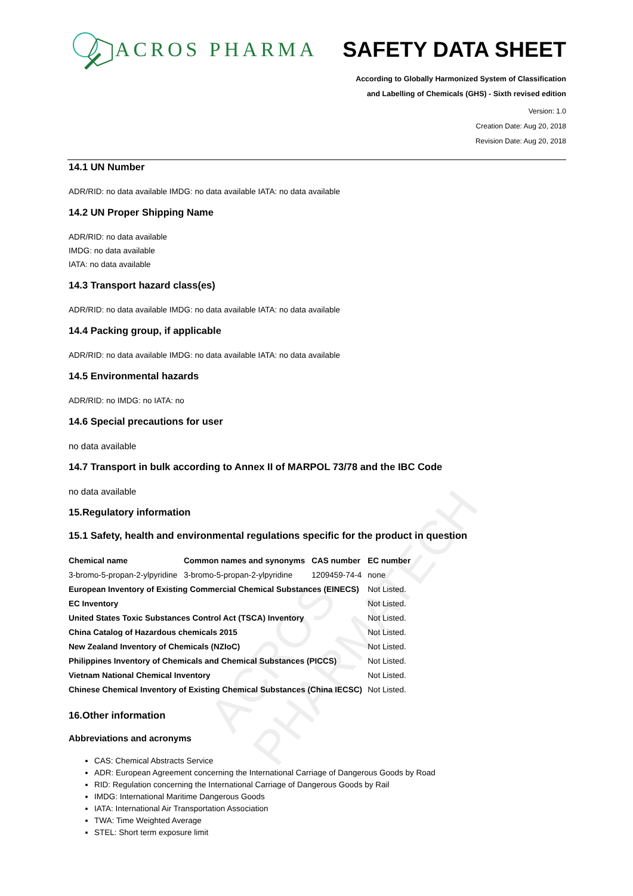ACROS PHARMATECH
ACROS PHARMA SAFETY DATA SHEET
According to Globally Harmonized System of Classification
and Labelling of Chemicals (GHS) - Sixth revised edition
Version: 1.0
Creation Date: Aug 20, 2018
Revision Date: Aug 20, 2018
14.1 UN Number
ADR/RID: no data available IMDG: no data available IATA: no data available
14.2 UN Proper Shipping Name
ADR/RID: no data available
IMDG: no data available
IATA: no data available
14.3 Transport hazard class(es)
ADR/RID: no data available IMDG: no data available IATA: no data available
14.4 Packing group, if applicable
ADR/RID: no data available IMDG: no data available IATA: no data available
14.5 Environmental hazards
ADR/RID: no IMDG: no IATA: no
14.6 Special precautions for user
no data available
14.7 Transport in bulk according to Annex II of MARPOL 73/78 and the IBC Code
no data available
15.Regulatory information
15.1 Safety, health and environmental regulations specific for the product in question
| Chemical name | Common names and synonyms | CAS number | EC number |
| --- | --- | --- | --- |
| 3-bromo-5-propan-2-ylpyridine | 3-bromo-5-propan-2-ylpyridine | 1209459-74-4 | none |
| European Inventory of Existing Commercial Chemical Substances (EINECS) | | | Not Listed. |
| EC Inventory | | | Not Listed. |
| United States Toxic Substances Control Act (TSCA) Inventory | | | Not Listed. |
| China Catalog of Hazardous chemicals 2015 | | | Not Listed. |
| New Zealand Inventory of Chemicals (NZIoC) | | | Not Listed. |
| Philippines Inventory of Chemicals and Chemical Substances (PICCS) | | | Not Listed. |
| Vietnam National Chemical Inventory | | | Not Listed. |
| Chinese Chemical Inventory of Existing Chemical Substances (China IECSC) | | | Not Listed. |
16.Other information
Abbreviations and acronyms
CAS: Chemical Abstracts Service
ADR: European Agreement concerning the International Carriage of Dangerous Goods by Road
RID: Regulation concerning the International Carriage of Dangerous Goods by Rail
IMDG: International Maritime Dangerous Goods
IATA: International Air Transportation Association
TWA: Time Weighted Average
STEL: Short term exposure limit